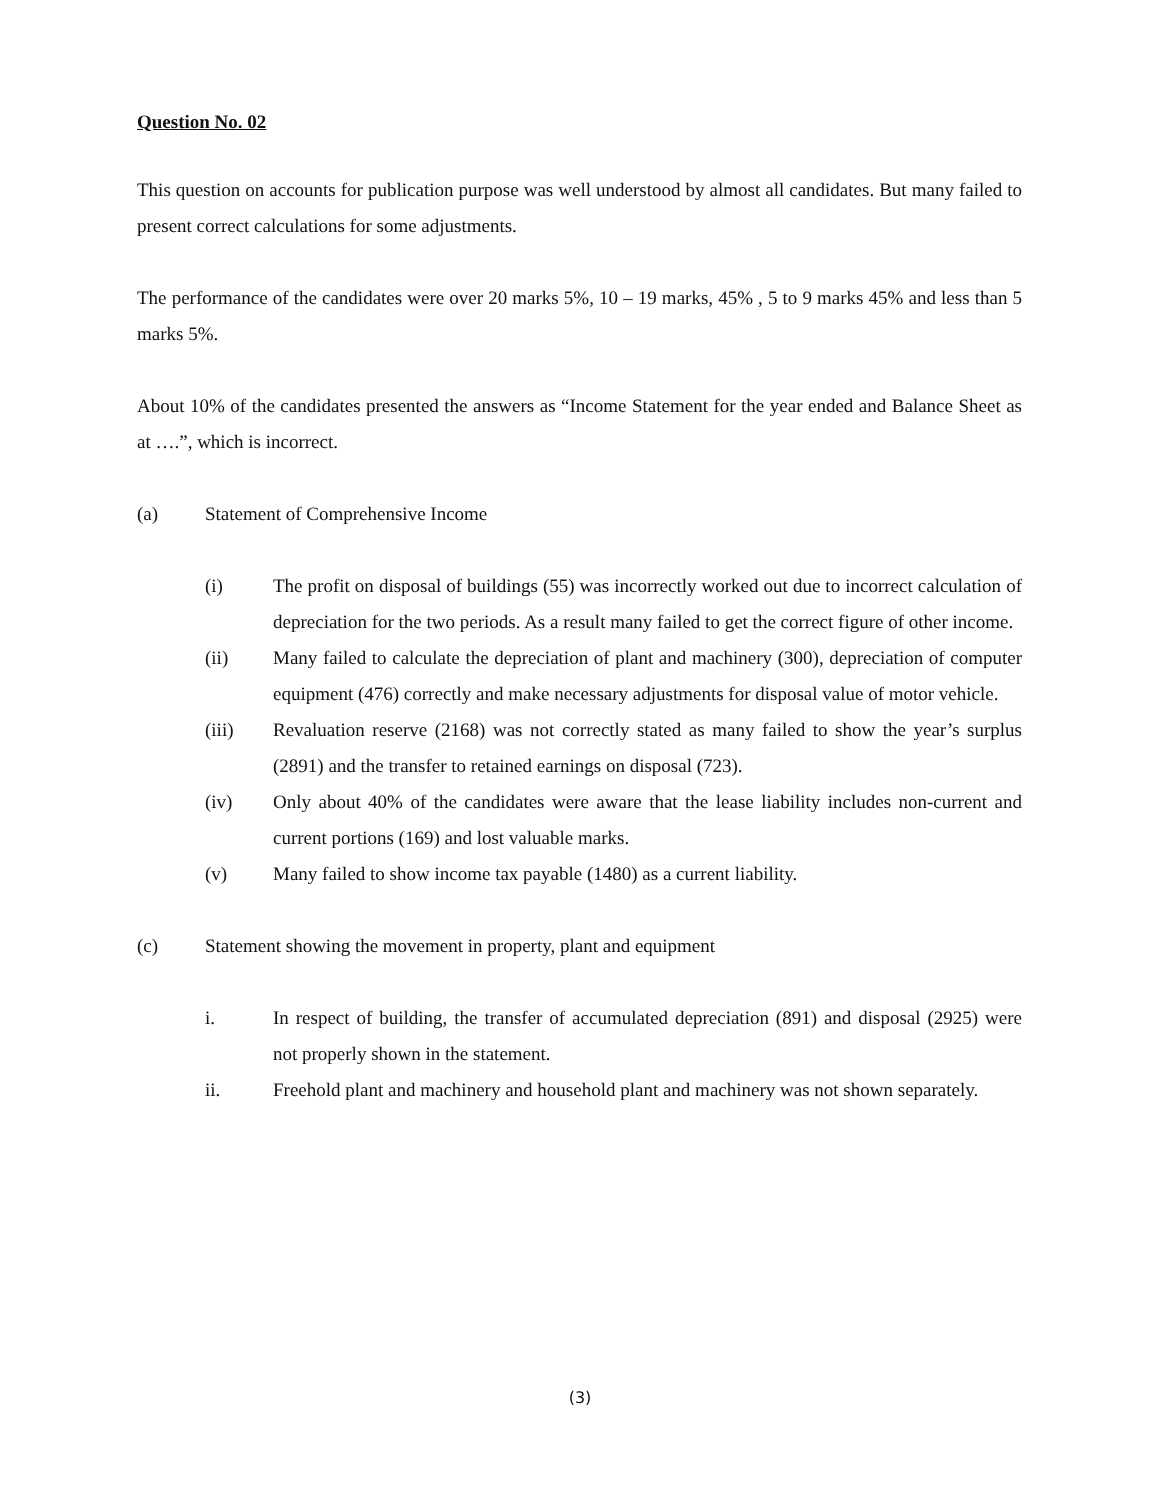Question No. 02
This question on accounts for publication purpose was well understood by almost all candidates. But many failed to present correct calculations for some adjustments.
The performance of the candidates were over 20 marks 5%, 10 – 19 marks, 45% , 5 to 9 marks 45% and less than 5 marks 5%.
About 10% of the candidates presented the answers as “Income Statement for the year ended and Balance Sheet as at ….”, which is incorrect.
(a) Statement of Comprehensive Income
(i) The profit on disposal of buildings (55) was incorrectly worked out due to incorrect calculation of depreciation for the two periods. As a result many failed to get the correct figure of other income.
(ii) Many failed to calculate the depreciation of plant and machinery (300), depreciation of computer equipment (476) correctly and make necessary adjustments for disposal value of motor vehicle.
(iii) Revaluation reserve (2168) was not correctly stated as many failed to show the year’s surplus (2891) and the transfer to retained earnings on disposal (723).
(iv) Only about 40% of the candidates were aware that the lease liability includes non-current and current portions (169) and lost valuable marks.
(v) Many failed to show income tax payable (1480) as a current liability.
(c) Statement showing the movement in property, plant and equipment
i. In respect of building, the transfer of accumulated depreciation (891) and disposal (2925) were not properly shown in the statement.
ii. Freehold plant and machinery and household plant and machinery was not shown separately.
(3)